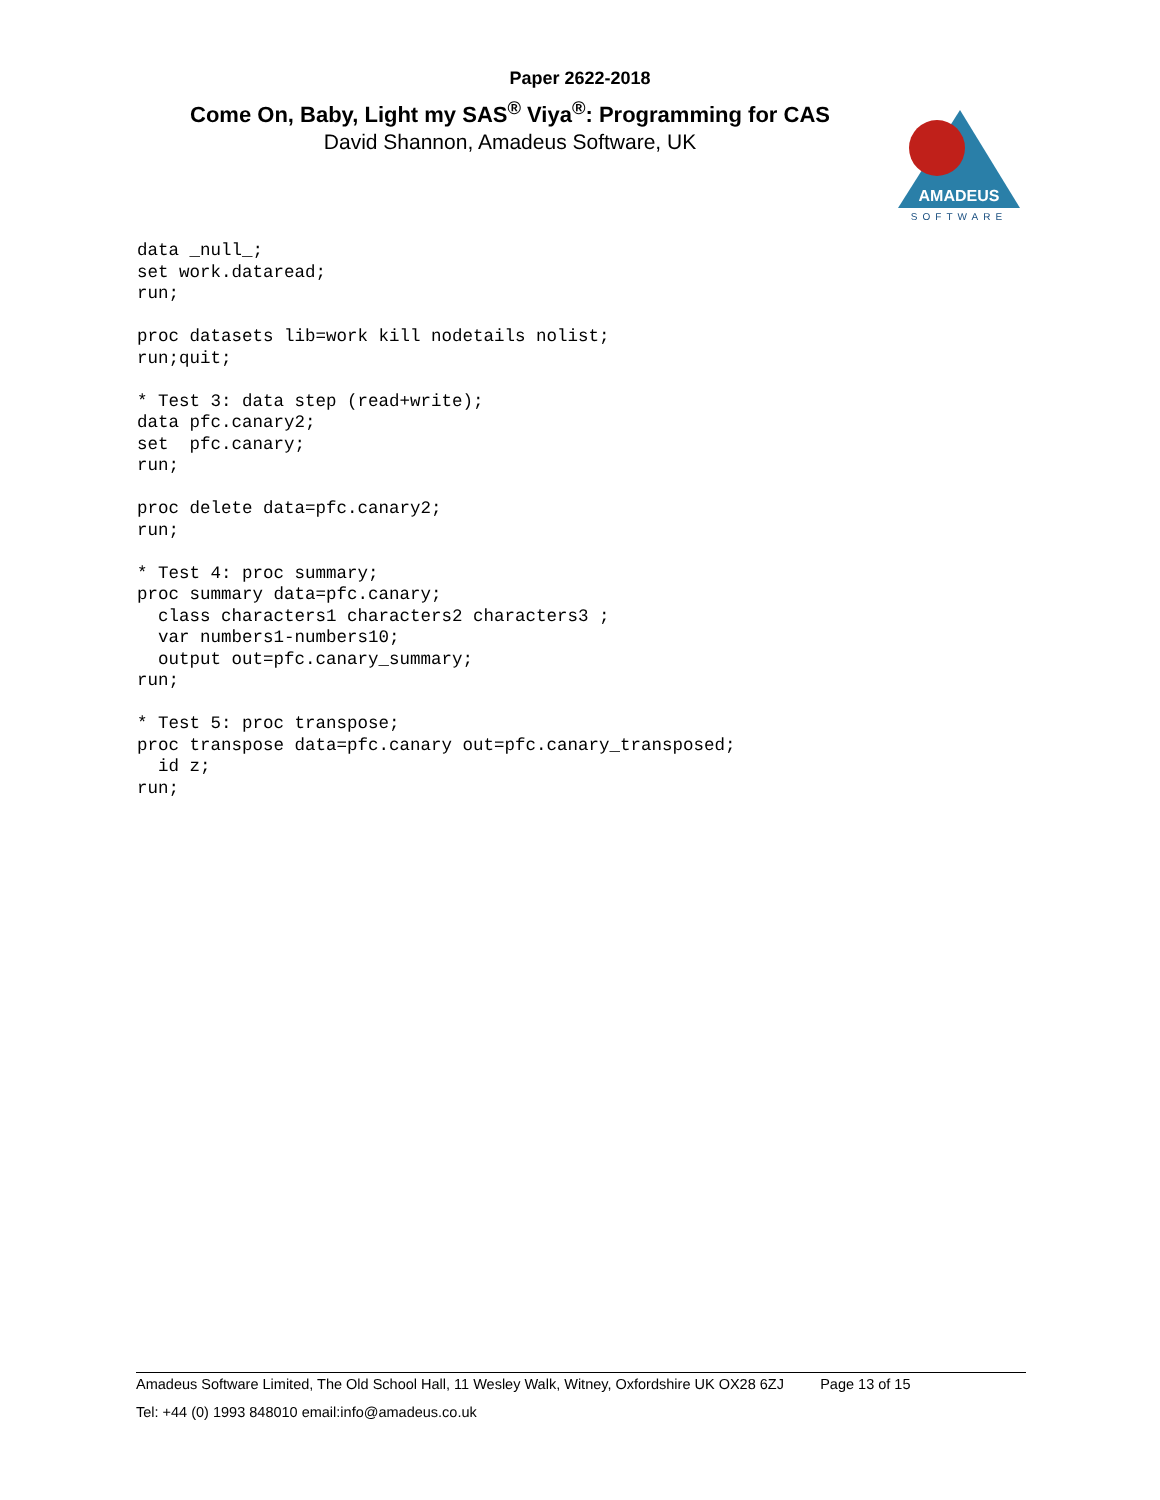Paper 2622-2018
Come On, Baby, Light my SAS<sup>®</sup> Viya<sup>®</sup>: Programming for CAS
David Shannon, Amadeus Software, UK
AMADEUS
SOFTWARE
data _null_;
set work.dataread;
run;

proc datasets lib=work kill nodetails nolist;
run;quit;

* Test 3: data step (read+write);
data pfc.canary2;
set  pfc.canary;
run;

proc delete data=pfc.canary2;
run;

* Test 4: proc summary;
proc summary data=pfc.canary;
  class characters1 characters2 characters3 ;
  var numbers1-numbers10;
  output out=pfc.canary_summary;
run;

* Test 5: proc transpose;
proc transpose data=pfc.canary out=pfc.canary_transposed;
  id z;
run;
Amadeus Software Limited, The Old School Hall, 11 Wesley Walk, Witney, Oxfordshire UK OX28 6ZJ Page 13 of 15
Tel: +44 (0) 1993 848010 email:info@amadeus.co.uk